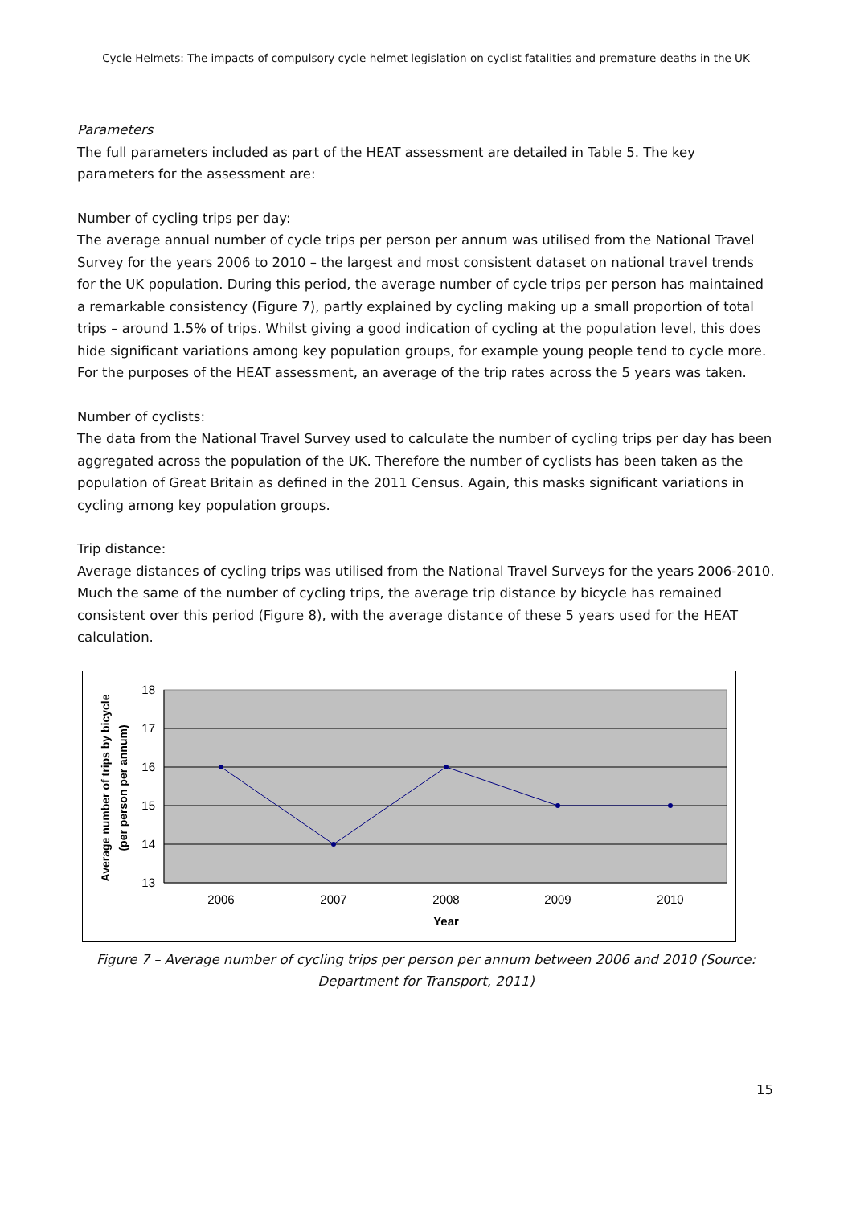Cycle Helmets: The impacts of compulsory cycle helmet legislation on cyclist fatalities and premature deaths in the UK
Parameters
The full parameters included as part of the HEAT assessment are detailed in Table 5. The key parameters for the assessment are:
Number of cycling trips per day:
The average annual number of cycle trips per person per annum was utilised from the National Travel Survey for the years 2006 to 2010 – the largest and most consistent dataset on national travel trends for the UK population. During this period, the average number of cycle trips per person has maintained a remarkable consistency (Figure 7), partly explained by cycling making up a small proportion of total trips – around 1.5% of trips. Whilst giving a good indication of cycling at the population level, this does hide significant variations among key population groups, for example young people tend to cycle more. For the purposes of the HEAT assessment, an average of the trip rates across the 5 years was taken.
Number of cyclists:
The data from the National Travel Survey used to calculate the number of cycling trips per day has been aggregated across the population of the UK. Therefore the number of cyclists has been taken as the population of Great Britain as defined in the 2011 Census. Again, this masks significant variations in cycling among key population groups.
Trip distance:
Average distances of cycling trips was utilised from the National Travel Surveys for the years 2006-2010. Much the same of the number of cycling trips, the average trip distance by bicycle has remained consistent over this period (Figure 8), with the average distance of these 5 years used for the HEAT calculation.
18
17
16
15
14
13
2006
2007
2008
2009
2010
Year
Average number of trips by bicycle
(per person per annum)
Figure 7 – Average number of cycling trips per person per annum between 2006 and 2010 (Source: Department for Transport, 2011)
15